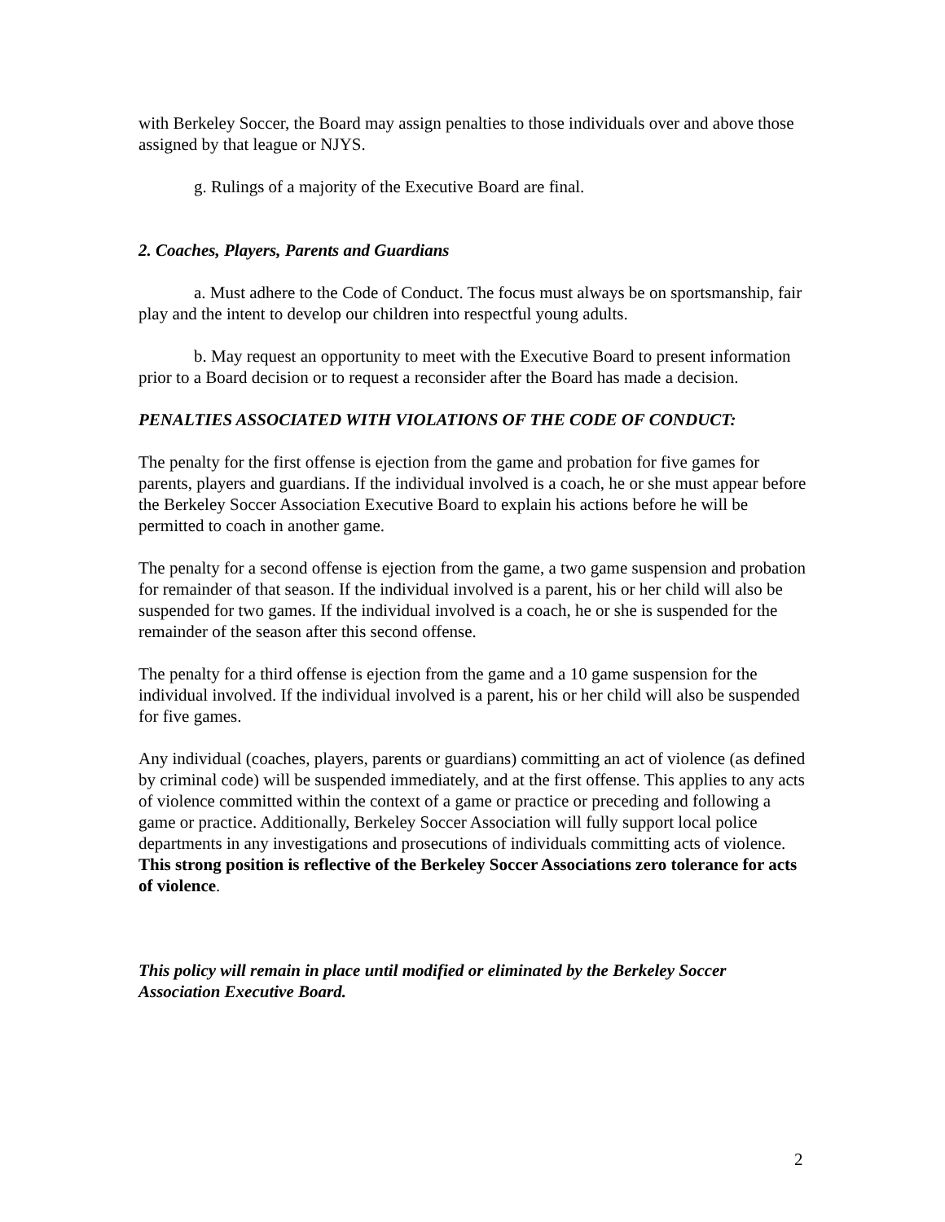with Berkeley Soccer, the Board may assign penalties to those individuals over and above those assigned by that league or NJYS.
g. Rulings of a majority of the Executive Board are final.
2. Coaches, Players, Parents and Guardians
a. Must adhere to the Code of Conduct. The focus must always be on sportsmanship, fair play and the intent to develop our children into respectful young adults.
b. May request an opportunity to meet with the Executive Board to present information prior to a Board decision or to request a reconsider after the Board has made a decision.
PENALTIES ASSOCIATED WITH VIOLATIONS OF THE CODE OF CONDUCT:
The penalty for the first offense is ejection from the game and probation for five games for parents, players and guardians. If the individual involved is a coach, he or she must appear before the Berkeley Soccer Association Executive Board to explain his actions before he will be permitted to coach in another game.
The penalty for a second offense is ejection from the game, a two game suspension and probation for remainder of that season. If the individual involved is a parent, his or her child will also be suspended for two games. If the individual involved is a coach, he or she is suspended for the remainder of the season after this second offense.
The penalty for a third offense is ejection from the game and a 10 game suspension for the individual involved. If the individual involved is a parent, his or her child will also be suspended for five games.
Any individual (coaches, players, parents or guardians) committing an act of violence (as defined by criminal code) will be suspended immediately, and at the first offense. This applies to any acts of violence committed within the context of a game or practice or preceding and following a game or practice. Additionally, Berkeley Soccer Association will fully support local police departments in any investigations and prosecutions of individuals committing acts of violence. This strong position is reflective of the Berkeley Soccer Associations zero tolerance for acts of violence.
This policy will remain in place until modified or eliminated by the Berkeley Soccer Association Executive Board.
2